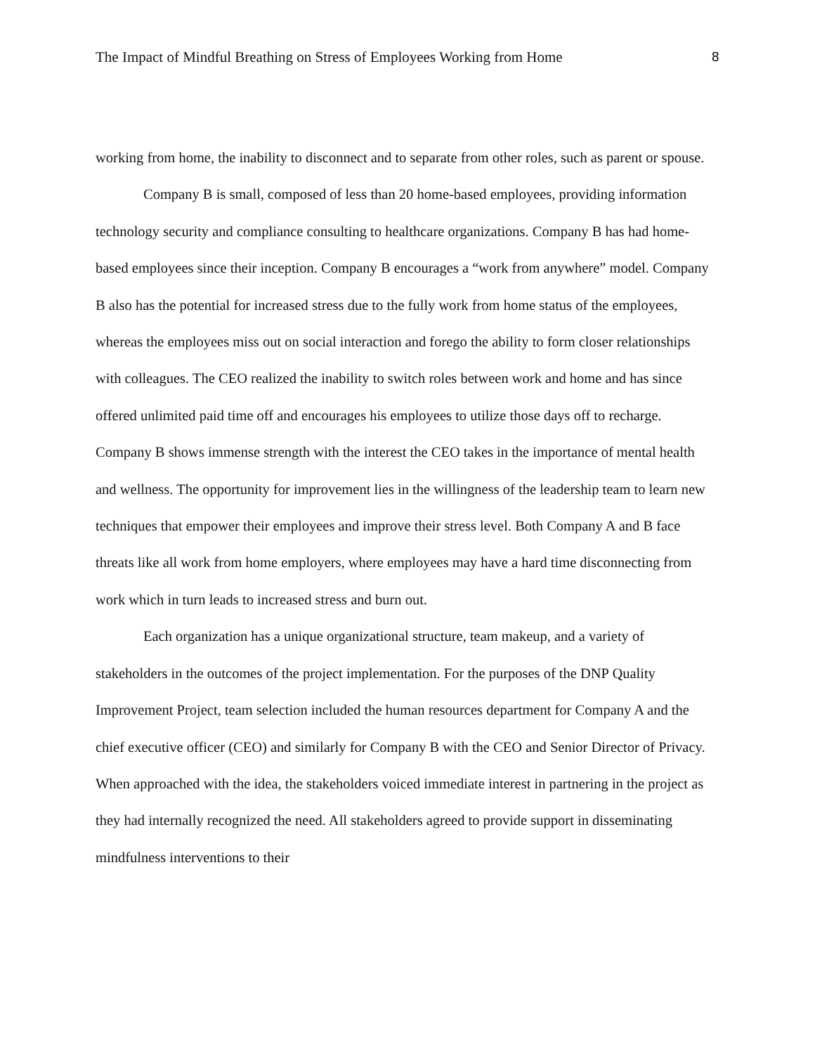The Impact of Mindful Breathing on Stress of Employees Working from Home 8
working from home, the inability to disconnect and to separate from other roles, such as parent or spouse.
Company B is small, composed of less than 20 home-based employees, providing information technology security and compliance consulting to healthcare organizations. Company B has had home-based employees since their inception. Company B encourages a “work from anywhere” model. Company B also has the potential for increased stress due to the fully work from home status of the employees, whereas the employees miss out on social interaction and forego the ability to form closer relationships with colleagues. The CEO realized the inability to switch roles between work and home and has since offered unlimited paid time off and encourages his employees to utilize those days off to recharge. Company B shows immense strength with the interest the CEO takes in the importance of mental health and wellness. The opportunity for improvement lies in the willingness of the leadership team to learn new techniques that empower their employees and improve their stress level. Both Company A and B face threats like all work from home employers, where employees may have a hard time disconnecting from work which in turn leads to increased stress and burn out.
Each organization has a unique organizational structure, team makeup, and a variety of stakeholders in the outcomes of the project implementation. For the purposes of the DNP Quality Improvement Project, team selection included the human resources department for Company A and the chief executive officer (CEO) and similarly for Company B with the CEO and Senior Director of Privacy. When approached with the idea, the stakeholders voiced immediate interest in partnering in the project as they had internally recognized the need. All stakeholders agreed to provide support in disseminating mindfulness interventions to their